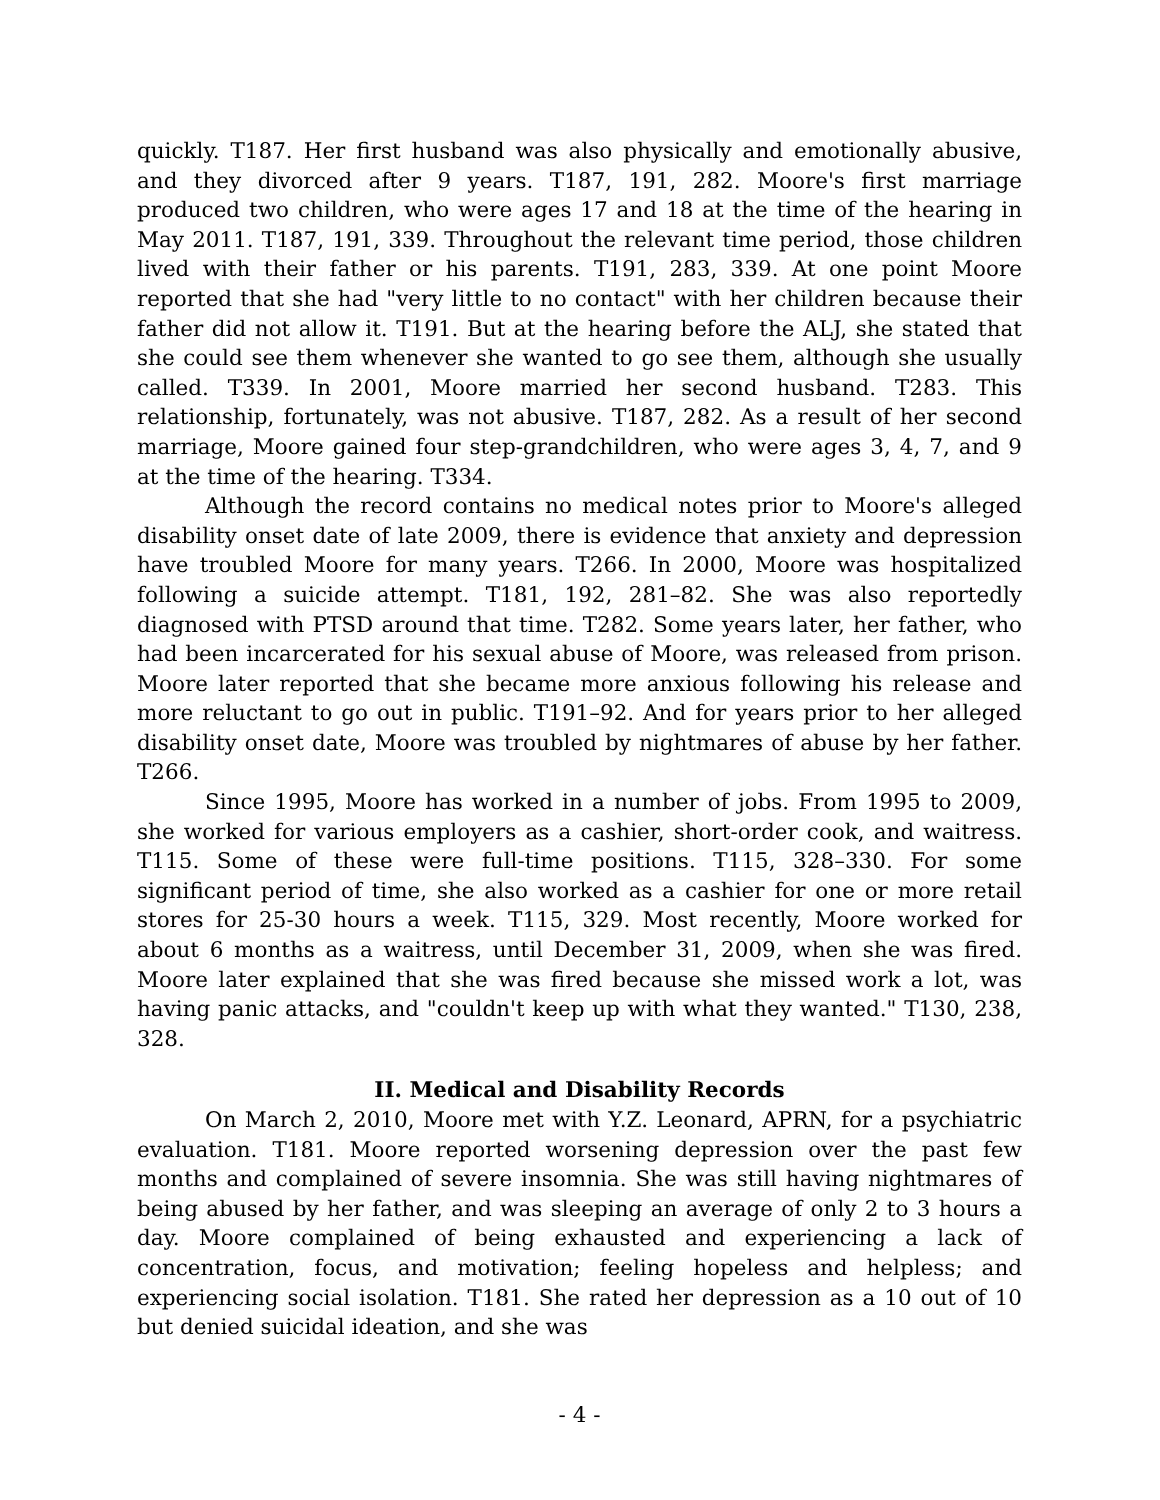quickly. T187. Her first husband was also physically and emotionally abusive, and they divorced after 9 years. T187, 191, 282. Moore's first marriage produced two children, who were ages 17 and 18 at the time of the hearing in May 2011. T187, 191, 339. Throughout the relevant time period, those children lived with their father or his parents. T191, 283, 339. At one point Moore reported that she had "very little to no contact" with her children because their father did not allow it. T191. But at the hearing before the ALJ, she stated that she could see them whenever she wanted to go see them, although she usually called. T339. In 2001, Moore married her second husband. T283. This relationship, fortunately, was not abusive. T187, 282. As a result of her second marriage, Moore gained four step-grandchildren, who were ages 3, 4, 7, and 9 at the time of the hearing. T334.
Although the record contains no medical notes prior to Moore's alleged disability onset date of late 2009, there is evidence that anxiety and depression have troubled Moore for many years. T266. In 2000, Moore was hospitalized following a suicide attempt. T181, 192, 281–82. She was also reportedly diagnosed with PTSD around that time. T282. Some years later, her father, who had been incarcerated for his sexual abuse of Moore, was released from prison. Moore later reported that she became more anxious following his release and more reluctant to go out in public. T191–92. And for years prior to her alleged disability onset date, Moore was troubled by nightmares of abuse by her father. T266.
Since 1995, Moore has worked in a number of jobs. From 1995 to 2009, she worked for various employers as a cashier, short-order cook, and waitress. T115. Some of these were full-time positions. T115, 328–330. For some significant period of time, she also worked as a cashier for one or more retail stores for 25-30 hours a week. T115, 329. Most recently, Moore worked for about 6 months as a waitress, until December 31, 2009, when she was fired. Moore later explained that she was fired because she missed work a lot, was having panic attacks, and "couldn't keep up with what they wanted." T130, 238, 328.
II. Medical and Disability Records
On March 2, 2010, Moore met with Y.Z. Leonard, APRN, for a psychiatric evaluation. T181. Moore reported worsening depression over the past few months and complained of severe insomnia. She was still having nightmares of being abused by her father, and was sleeping an average of only 2 to 3 hours a day. Moore complained of being exhausted and experiencing a lack of concentration, focus, and motivation; feeling hopeless and helpless; and experiencing social isolation. T181. She rated her depression as a 10 out of 10 but denied suicidal ideation, and she was
- 4 -